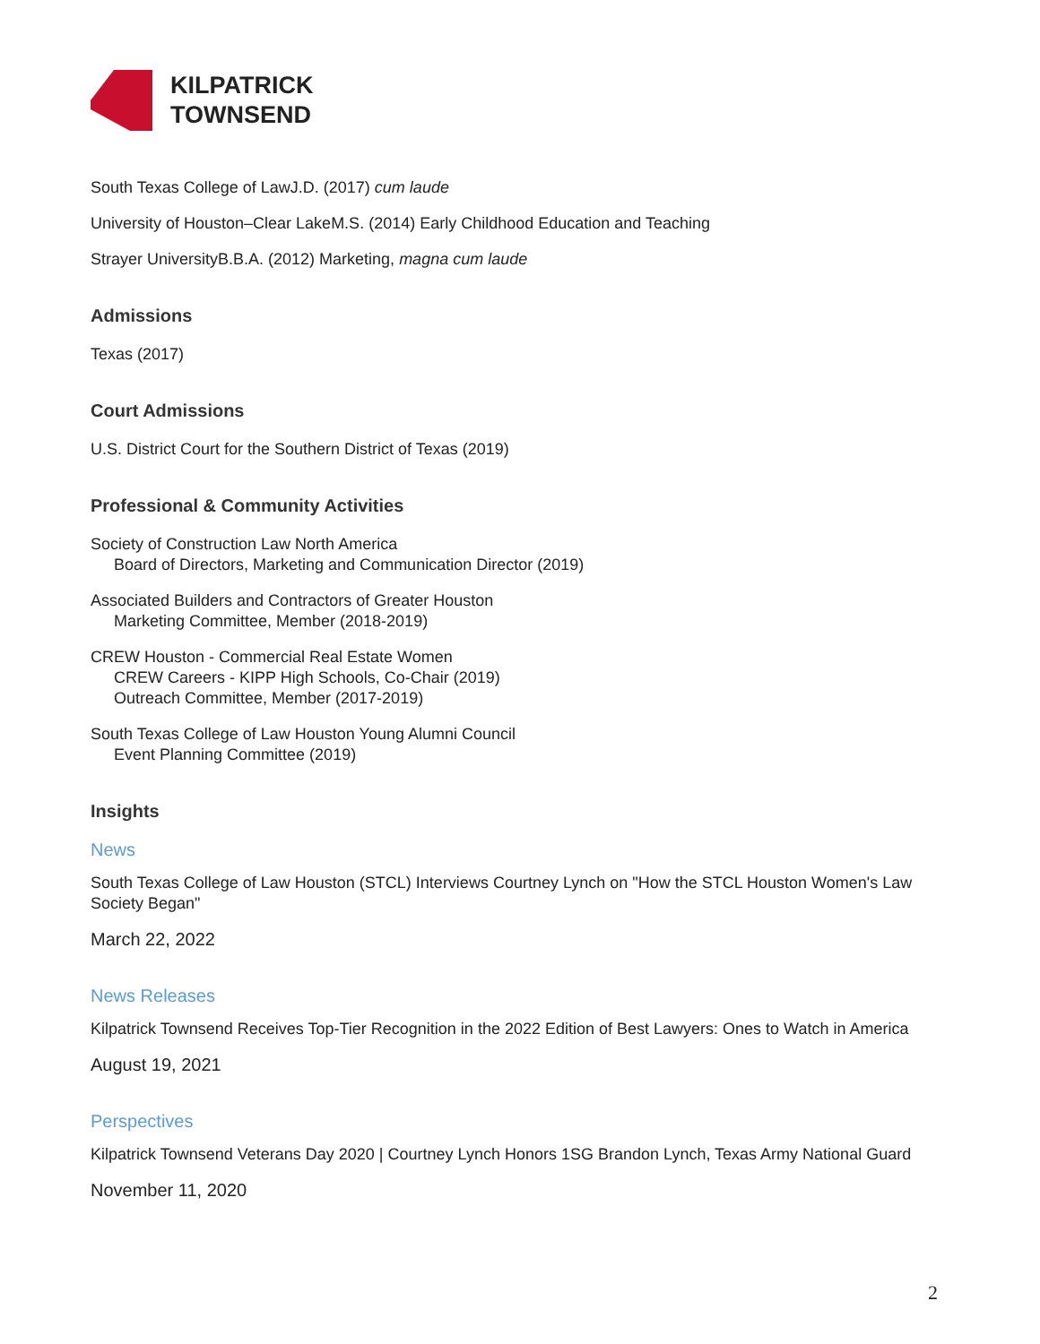KILPATRICK
TOWNSEND
South Texas College of LawJ.D. (2017) cum laude
University of Houston–Clear LakeM.S. (2014) Early Childhood Education and Teaching
Strayer UniversityB.B.A. (2012) Marketing, magna cum laude
Admissions
Texas (2017)
Court Admissions
U.S. District Court for the Southern District of Texas (2019)
Professional & Community Activities
Society of Construction Law North America
Board of Directors, Marketing and Communication Director (2019)
Associated Builders and Contractors of Greater Houston
Marketing Committee, Member (2018-2019)
CREW Houston - Commercial Real Estate Women
CREW Careers - KIPP High Schools, Co-Chair (2019)
Outreach Committee, Member (2017-2019)
South Texas College of Law Houston Young Alumni Council
Event Planning Committee (2019)
Insights
News
South Texas College of Law Houston (STCL) Interviews Courtney Lynch on "How the STCL Houston Women's Law Society Began"
March 22, 2022
News Releases
Kilpatrick Townsend Receives Top-Tier Recognition in the 2022 Edition of Best Lawyers: Ones to Watch in America
August 19, 2021
Perspectives
Kilpatrick Townsend Veterans Day 2020 | Courtney Lynch Honors 1SG Brandon Lynch, Texas Army National Guard
November 11, 2020
2